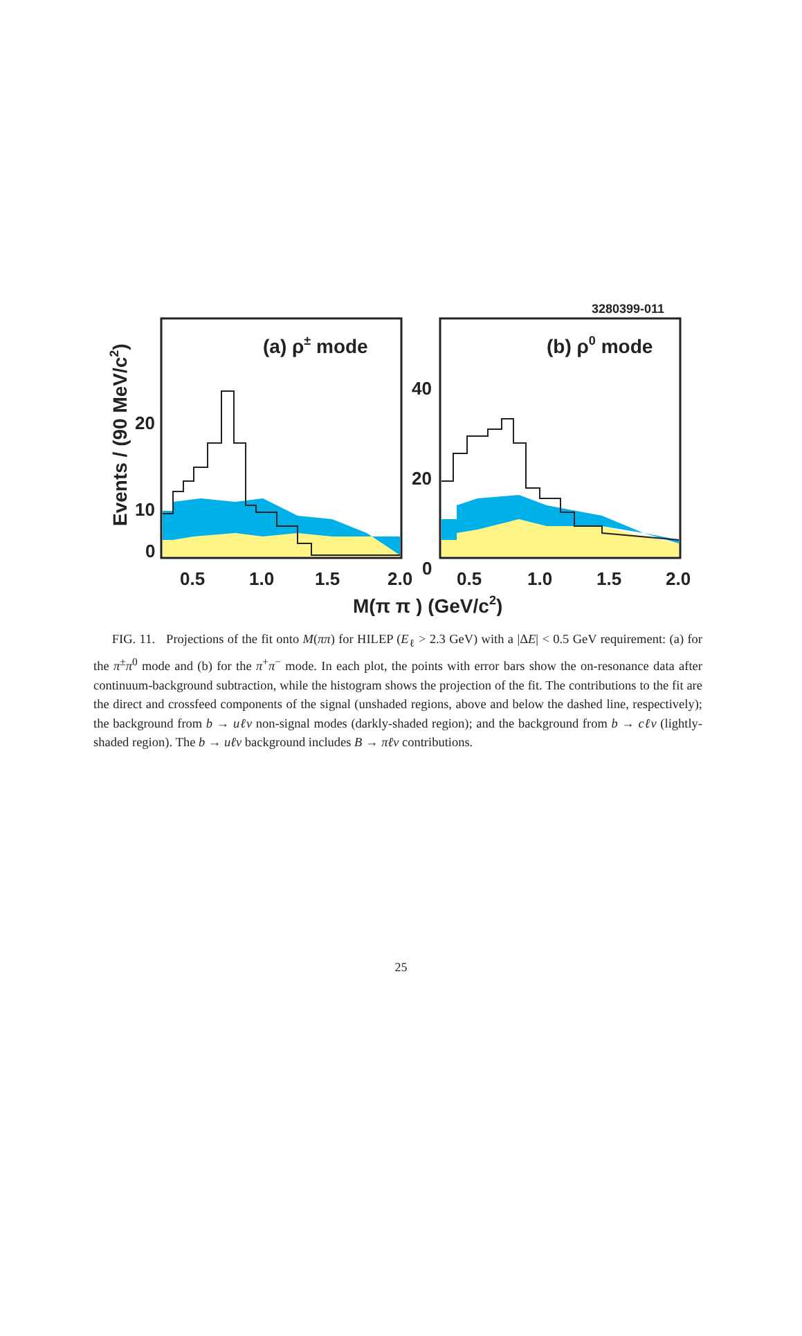3280399-011
(a) ρ± mode
(b) ρ0 mode
20
10
0
40
20
0
0.5
1.0
1.5
2.0
0.5
1.0
1.5
2.0
M(π π ) (GeV/c2)
Events / (90 MeV/c2)
FIG. 11. Projections of the fit onto M(ππ) for HILEP (E<sub>ℓ</sub> > 2.3 GeV) with a |ΔE| < 0.5 GeV requirement: (a) for the π<sup>±</sup>π<sup>0</sup> mode and (b) for the π<sup>+</sup>π<sup>−</sup> mode. In each plot, the points with error bars show the on-resonance data after continuum-background subtraction, while the histogram shows the projection of the fit. The contributions to the fit are the direct and crossfeed components of the signal (unshaded regions, above and below the dashed line, respectively); the background from b → uℓν non-signal modes (darkly-shaded region); and the background from b → cℓν (lightly-shaded region). The b → uℓν background includes B → πℓν contributions.
25